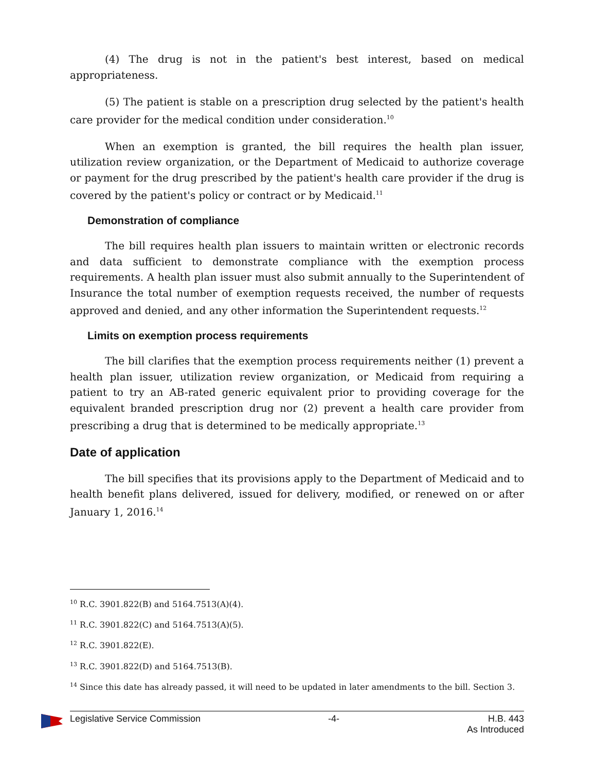(4) The drug is not in the patient's best interest, based on medical appropriateness.
(5) The patient is stable on a prescription drug selected by the patient's health care provider for the medical condition under consideration.<sup>10</sup>
When an exemption is granted, the bill requires the health plan issuer, utilization review organization, or the Department of Medicaid to authorize coverage or payment for the drug prescribed by the patient's health care provider if the drug is covered by the patient's policy or contract or by Medicaid.<sup>11</sup>
Demonstration of compliance
The bill requires health plan issuers to maintain written or electronic records and data sufficient to demonstrate compliance with the exemption process requirements. A health plan issuer must also submit annually to the Superintendent of Insurance the total number of exemption requests received, the number of requests approved and denied, and any other information the Superintendent requests.<sup>12</sup>
Limits on exemption process requirements
The bill clarifies that the exemption process requirements neither (1) prevent a health plan issuer, utilization review organization, or Medicaid from requiring a patient to try an AB-rated generic equivalent prior to providing coverage for the equivalent branded prescription drug nor (2) prevent a health care provider from prescribing a drug that is determined to be medically appropriate.<sup>13</sup>
Date of application
The bill specifies that its provisions apply to the Department of Medicaid and to health benefit plans delivered, issued for delivery, modified, or renewed on or after January 1, 2016.<sup>14</sup>
<sup>10</sup> R.C. 3901.822(B) and 5164.7513(A)(4).
<sup>11</sup> R.C. 3901.822(C) and 5164.7513(A)(5).
<sup>12</sup> R.C. 3901.822(E).
<sup>13</sup> R.C. 3901.822(D) and 5164.7513(B).
<sup>14</sup> Since this date has already passed, it will need to be updated in later amendments to the bill. Section 3.
Legislative Service Commission -4- H.B. 443
As Introduced